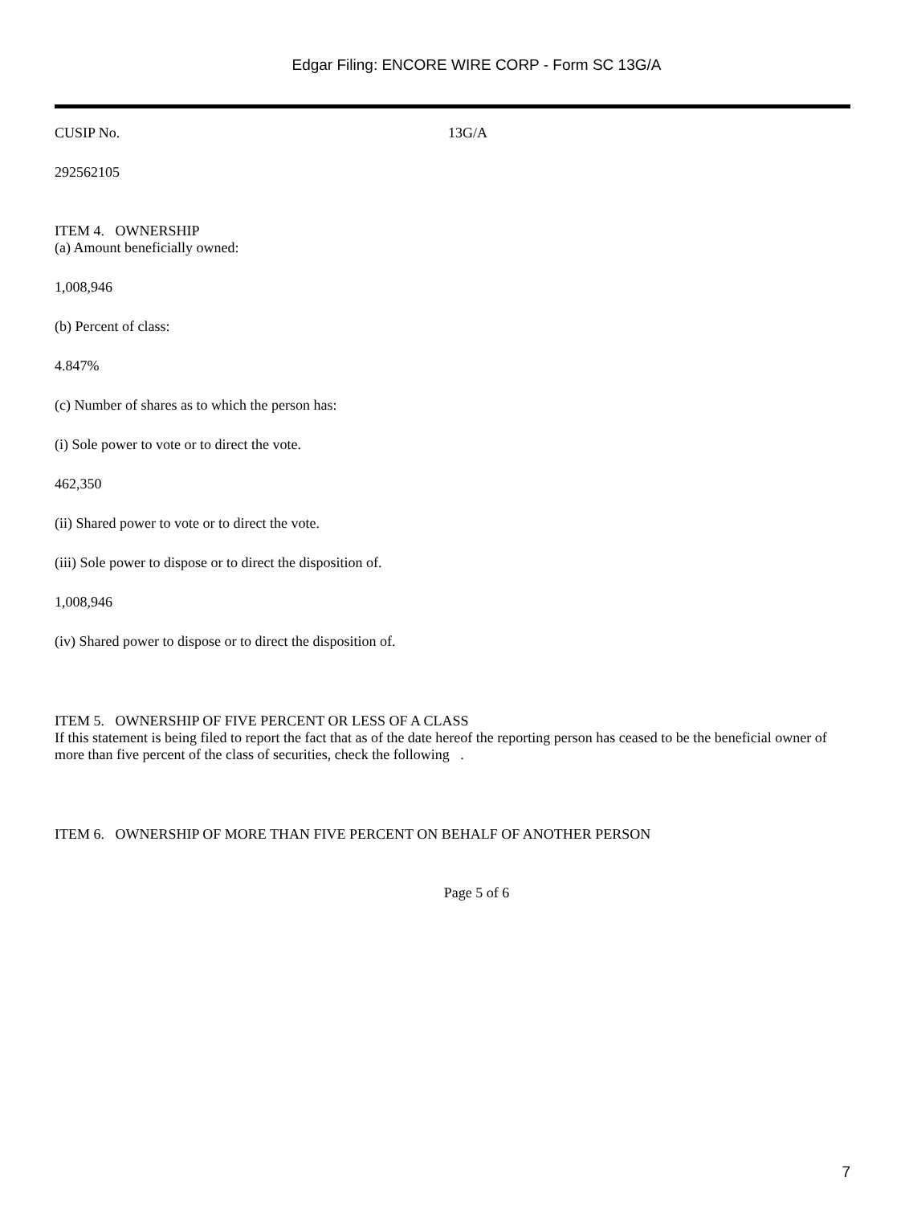Edgar Filing: ENCORE WIRE CORP - Form SC 13G/A
CUSIP No. 13G/A
292562105
ITEM 4. OWNERSHIP
(a) Amount beneficially owned:
1,008,946
(b) Percent of class:
4.847%
(c) Number of shares as to which the person has:
(i) Sole power to vote or to direct the vote.
462,350
(ii) Shared power to vote or to direct the vote.
(iii) Sole power to dispose or to direct the disposition of.
1,008,946
(iv) Shared power to dispose or to direct the disposition of.
ITEM 5. OWNERSHIP OF FIVE PERCENT OR LESS OF A CLASS
If this statement is being filed to report the fact that as of the date hereof the reporting person has ceased to be the beneficial owner of more than five percent of the class of securities, check the following .
ITEM 6. OWNERSHIP OF MORE THAN FIVE PERCENT ON BEHALF OF ANOTHER PERSON
Page 5 of 6
7